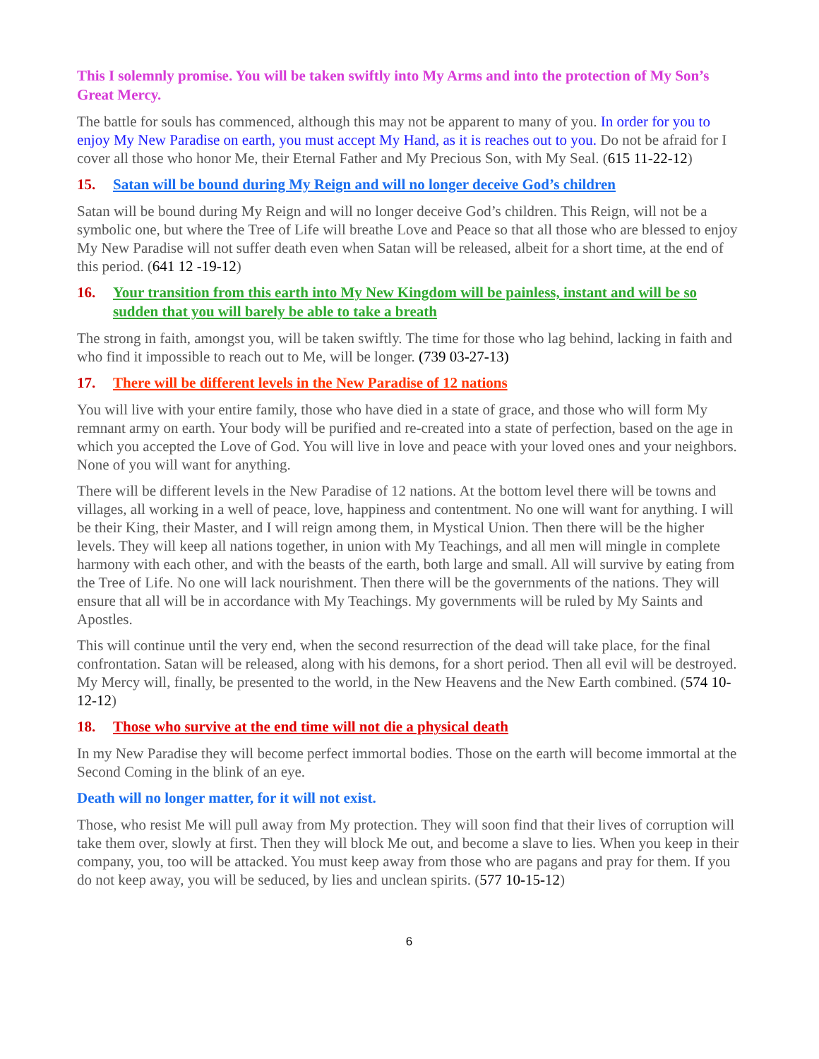This I solemnly promise. You will be taken swiftly into My Arms and into the protection of My Son’s Great Mercy.
The battle for souls has commenced, although this may not be apparent to many of you. In order for you to enjoy My New Paradise on earth, you must accept My Hand, as it is reaches out to you. Do not be afraid for I cover all those who honor Me, their Eternal Father and My Precious Son, with My Seal. (615 11-22-12)
15. Satan will be bound during My Reign and will no longer deceive God’s children
Satan will be bound during My Reign and will no longer deceive God’s children. This Reign, will not be a symbolic one, but where the Tree of Life will breathe Love and Peace so that all those who are blessed to enjoy My New Paradise will not suffer death even when Satan will be released, albeit for a short time, at the end of this period. (641 12 -19-12)
16. Your transition from this earth into My New Kingdom will be painless, instant and will be so sudden that you will barely be able to take a breath
The strong in faith, amongst you, will be taken swiftly. The time for those who lag behind, lacking in faith and who find it impossible to reach out to Me, will be longer. (739 03-27-13)
17. There will be different levels in the New Paradise of 12 nations
You will live with your entire family, those who have died in a state of grace, and those who will form My remnant army on earth. Your body will be purified and re-created into a state of perfection, based on the age in which you accepted the Love of God. You will live in love and peace with your loved ones and your neighbors. None of you will want for anything.
There will be different levels in the New Paradise of 12 nations. At the bottom level there will be towns and villages, all working in a well of peace, love, happiness and contentment. No one will want for anything. I will be their King, their Master, and I will reign among them, in Mystical Union. Then there will be the higher levels. They will keep all nations together, in union with My Teachings, and all men will mingle in complete harmony with each other, and with the beasts of the earth, both large and small. All will survive by eating from the Tree of Life. No one will lack nourishment. Then there will be the governments of the nations. They will ensure that all will be in accordance with My Teachings. My governments will be ruled by My Saints and Apostles.
This will continue until the very end, when the second resurrection of the dead will take place, for the final confrontation. Satan will be released, along with his demons, for a short period. Then all evil will be destroyed. My Mercy will, finally, be presented to the world, in the New Heavens and the New Earth combined. (574 10-12-12)
18. Those who survive at the end time will not die a physical death
In my New Paradise they will become perfect immortal bodies. Those on the earth will become immortal at the Second Coming in the blink of an eye.
Death will no longer matter, for it will not exist.
Those, who resist Me will pull away from My protection. They will soon find that their lives of corruption will take them over, slowly at first. Then they will block Me out, and become a slave to lies. When you keep in their company, you, too will be attacked. You must keep away from those who are pagans and pray for them. If you do not keep away, you will be seduced, by lies and unclean spirits. (577 10-15-12)
6